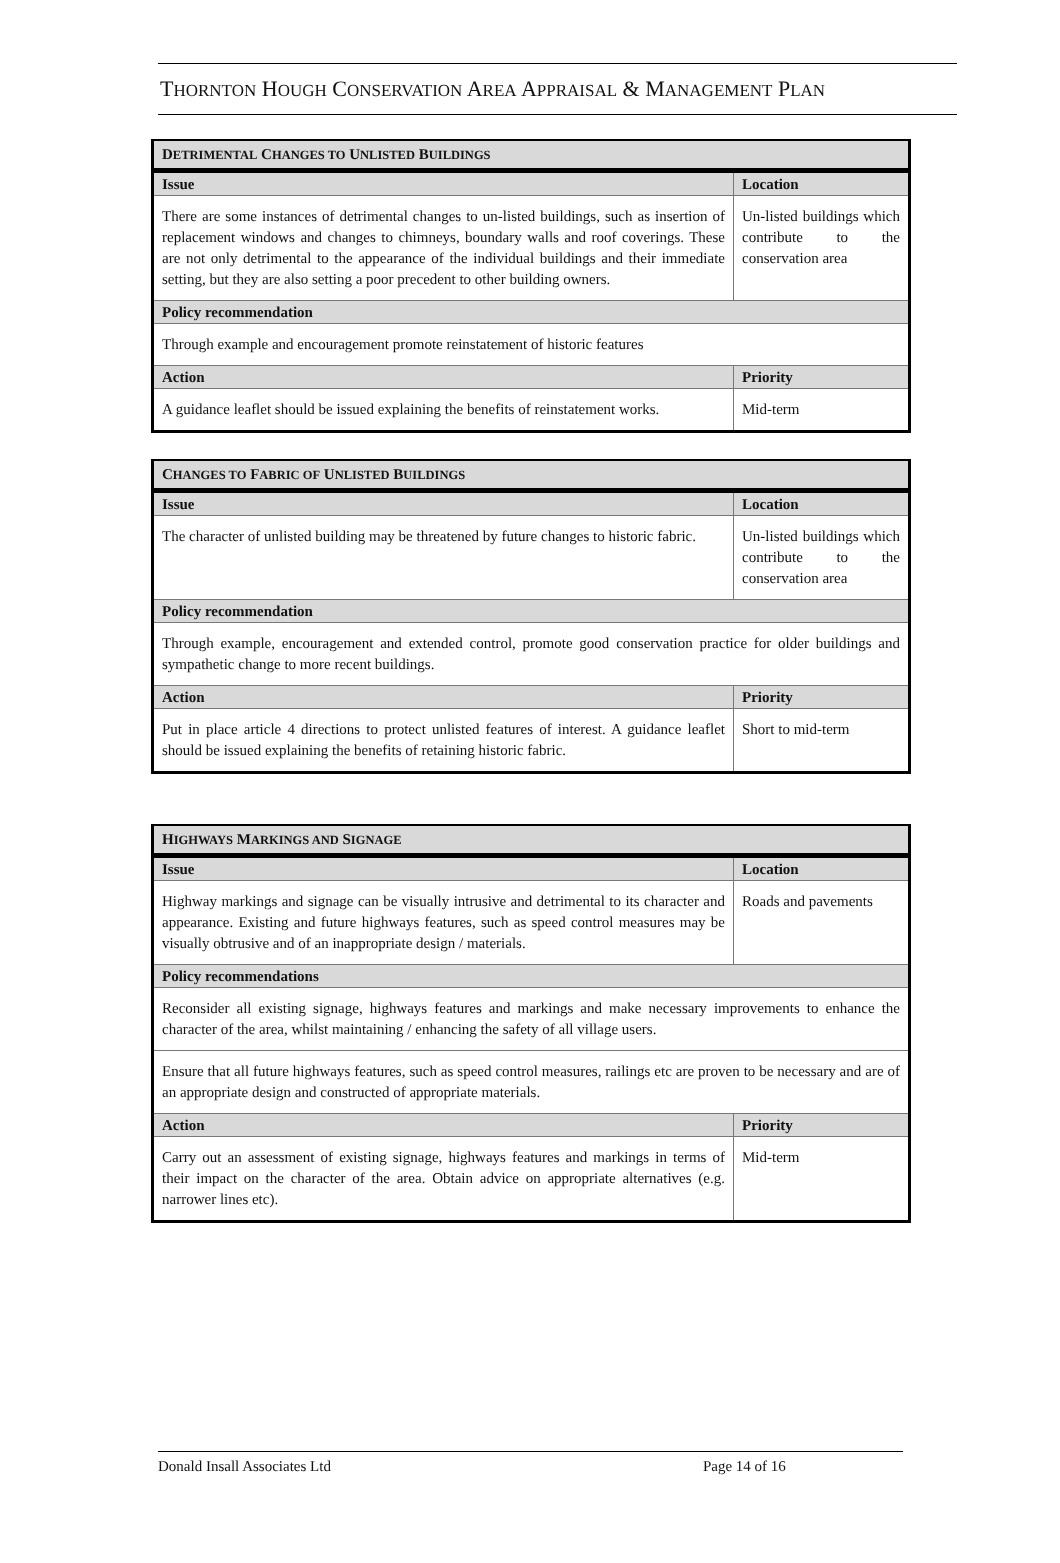THORNTON HOUGH CONSERVATION AREA APPRAISAL & MANAGEMENT PLAN
| D ETRIMENTAL C HANGES TO U NLISTED B UILDINGS | |
| --- | --- |
| Issue | Location |
| There are some instances of detrimental changes to un-listed buildings, such as insertion of replacement windows and changes to chimneys, boundary walls and roof coverings. These are not only detrimental to the appearance of the individual buildings and their immediate setting, but they are also setting a poor precedent to other building owners. | Un-listed buildings which contribute to the conservation area |
| Policy recommendation | |
| Through example and encouragement promote reinstatement of historic features | |
| Action | Priority |
| A guidance leaflet should be issued explaining the benefits of reinstatement works. | Mid-term |
| C HANGES TO F ABRIC OF U NLISTED B UILDINGS | |
| --- | --- |
| Issue | Location |
| The character of unlisted building may be threatened by future changes to historic fabric. | Un-listed buildings which contribute to the conservation area |
| Policy recommendation | |
| Through example, encouragement and extended control, promote good conservation practice for older buildings and sympathetic change to more recent buildings. | |
| Action | Priority |
| Put in place article 4 directions to protect unlisted features of interest. A guidance leaflet should be issued explaining the benefits of retaining historic fabric. | Short to mid-term |
| H IGHWAYS M ARKINGS AND S IGNAGE | |
| --- | --- |
| Issue | Location |
| Highway markings and signage can be visually intrusive and detrimental to its character and appearance. Existing and future highways features, such as speed control measures may be visually obtrusive and of an inappropriate design / materials. | Roads and pavements |
| Policy recommendations | |
| Reconsider all existing signage, highways features and markings and make necessary improvements to enhance the character of the area, whilst maintaining / enhancing the safety of all village users. | |
| Ensure that all future highways features, such as speed control measures, railings etc are proven to be necessary and are of an appropriate design and constructed of appropriate materials. | |
| Action | Priority |
| Carry out an assessment of existing signage, highways features and markings in terms of their impact on the character of the area. Obtain advice on appropriate alternatives (e.g. narrower lines etc). | Mid-term |
Donald Insall Associates Ltd Page 14 of 16